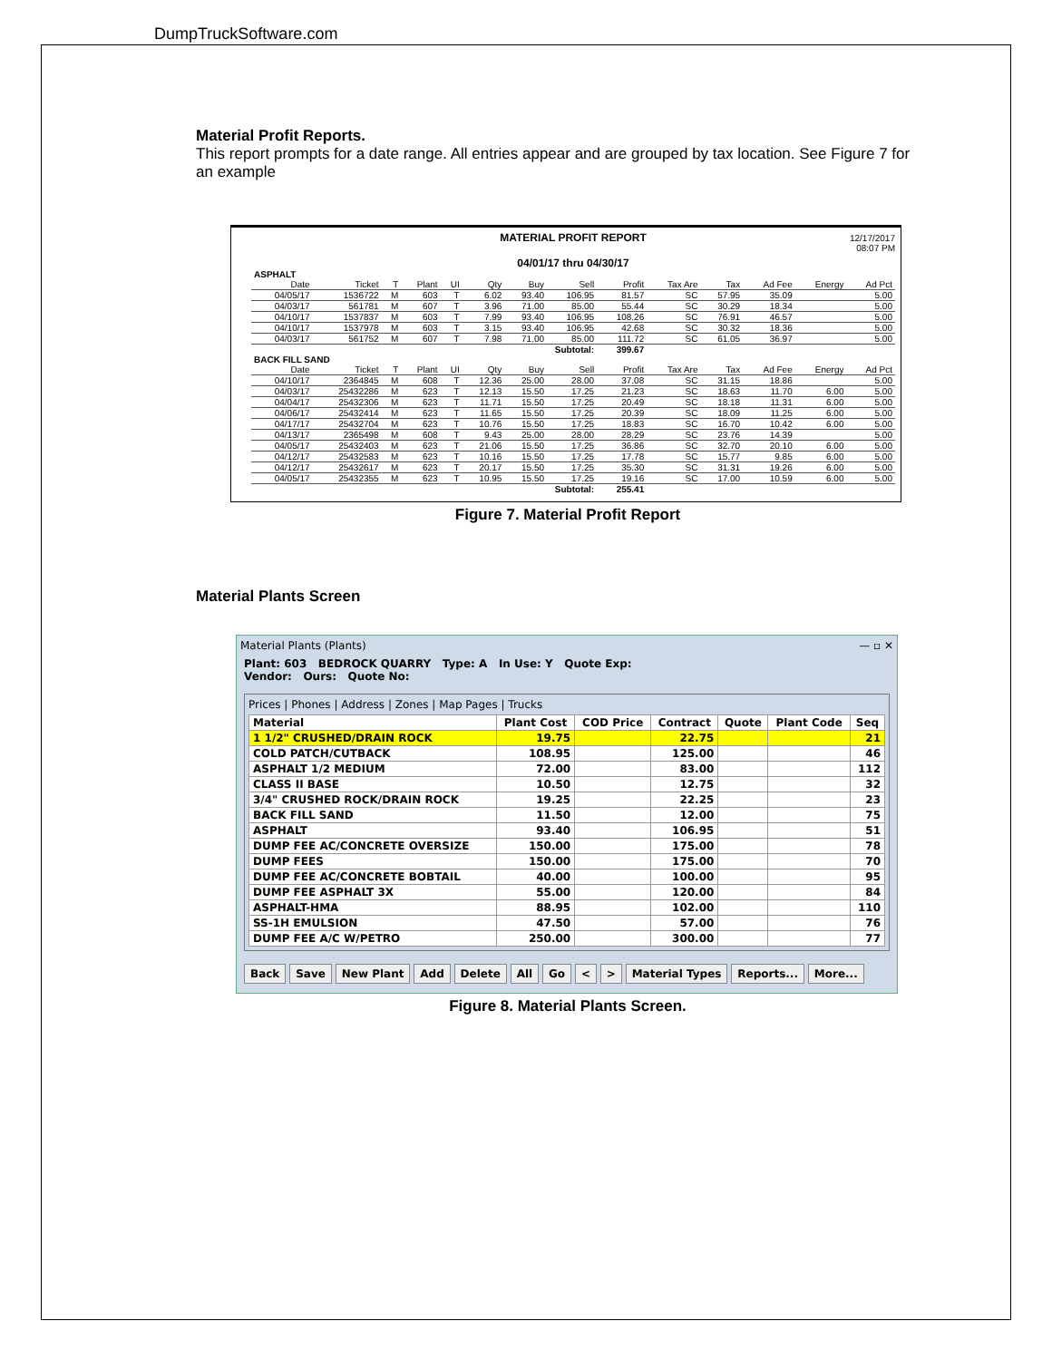DumpTruckSoftware.com
Material Profit Reports.
This report prompts for a date range. All entries appear and are grouped by tax location. See Figure 7 for an example
12/17/2017
08:07 PM
MATERIAL PROFIT REPORT
04/01/17 thru 04/30/17
| ASPHALT | | | | | | | | | | | | | |
| Date | Ticket | T | Plant | UI | Qty | Buy | Sell | Profit | Tax Are | Tax | Ad Fee | Energy | Ad Pct |
| 04/05/17 | 1536722 | M | 603 | T | 6.02 | 93.40 | 106.95 | 81.57 | SC | 57.95 | 35.09 | | 5.00 |
| 04/03/17 | 561781 | M | 607 | T | 3.96 | 71.00 | 85.00 | 55.44 | SC | 30.29 | 18.34 | | 5.00 |
| 04/10/17 | 1537837 | M | 603 | T | 7.99 | 93.40 | 106.95 | 108.26 | SC | 76.91 | 46.57 | | 5.00 |
| 04/10/17 | 1537978 | M | 603 | T | 3.15 | 93.40 | 106.95 | 42.68 | SC | 30.32 | 18.36 | | 5.00 |
| 04/03/17 | 561752 | M | 607 | T | 7.98 | 71.00 | 85.00 | 111.72 | SC | 61.05 | 36.97 | | 5.00 |
| Subtotal: | | | | | | | | 399.67 | | | | | |
| BACK FILL SAND | | | | | | | | | | | | | |
| Date | Ticket | T | Plant | UI | Qty | Buy | Sell | Profit | Tax Are | Tax | Ad Fee | Energy | Ad Pct |
| 04/10/17 | 2364845 | M | 608 | T | 12.36 | 25.00 | 28.00 | 37.08 | SC | 31.15 | 18.86 | | 5.00 |
| 04/03/17 | 25432286 | M | 623 | T | 12.13 | 15.50 | 17.25 | 21.23 | SC | 18.63 | 11.70 | 6.00 | 5.00 |
| 04/04/17 | 25432306 | M | 623 | T | 11.71 | 15.50 | 17.25 | 20.49 | SC | 18.18 | 11.31 | 6.00 | 5.00 |
| 04/06/17 | 25432414 | M | 623 | T | 11.65 | 15.50 | 17.25 | 20.39 | SC | 18.09 | 11.25 | 6.00 | 5.00 |
| 04/17/17 | 25432704 | M | 623 | T | 10.76 | 15.50 | 17.25 | 18.83 | SC | 16.70 | 10.42 | 6.00 | 5.00 |
| 04/13/17 | 2365498 | M | 608 | T | 9.43 | 25.00 | 28.00 | 28.29 | SC | 23.76 | 14.39 | | 5.00 |
| 04/05/17 | 25432403 | M | 623 | T | 21.06 | 15.50 | 17.25 | 36.86 | SC | 32.70 | 20.10 | 6.00 | 5.00 |
| 04/12/17 | 25432583 | M | 623 | T | 10.16 | 15.50 | 17.25 | 17.78 | SC | 15.77 | 9.85 | 6.00 | 5.00 |
| 04/12/17 | 25432617 | M | 623 | T | 20.17 | 15.50 | 17.25 | 35.30 | SC | 31.31 | 19.26 | 6.00 | 5.00 |
| 04/05/17 | 25432355 | M | 623 | T | 10.95 | 15.50 | 17.25 | 19.16 | SC | 17.00 | 10.59 | 6.00 | 5.00 |
| Subtotal: | | | | | | | | 255.41 | | | | | |
Figure 7. Material Profit Report
Material Plants Screen
Material Plants (Plants) — ▫ ✕
Plant: 603 BEDROCK QUARRY Type: A In Use: Y Quote Exp:
Vendor: Ours: Quote No:
Prices | Phones | Address | Zones | Map Pages | Trucks
| Material | Plant Cost | COD Price | Contract | Quote | Plant Code | Seq |
| --- | --- | --- | --- | --- | --- | --- |
| 1 1/2" CRUSHED/DRAIN ROCK | 19.75 | | 22.75 | | | 21 |
| COLD PATCH/CUTBACK | 108.95 | | 125.00 | | | 46 |
| ASPHALT 1/2 MEDIUM | 72.00 | | 83.00 | | | 112 |
| CLASS II BASE | 10.50 | | 12.75 | | | 32 |
| 3/4" CRUSHED ROCK/DRAIN ROCK | 19.25 | | 22.25 | | | 23 |
| BACK FILL SAND | 11.50 | | 12.00 | | | 75 |
| ASPHALT | 93.40 | | 106.95 | | | 51 |
| DUMP FEE AC/CONCRETE OVERSIZE | 150.00 | | 175.00 | | | 78 |
| DUMP FEES | 150.00 | | 175.00 | | | 70 |
| DUMP FEE AC/CONCRETE BOBTAIL | 40.00 | | 100.00 | | | 95 |
| DUMP FEE ASPHALT 3X | 55.00 | | 120.00 | | | 84 |
| ASPHALT-HMA | 88.95 | | 102.00 | | | 110 |
| SS-1H EMULSION | 47.50 | | 57.00 | | | 76 |
| DUMP FEE A/C W/PETRO | 250.00 | | 300.00 | | | 77 |
Back Save New Plant Add Delete All Go < > Material Types Reports... More...
Figure 8. Material Plants Screen.